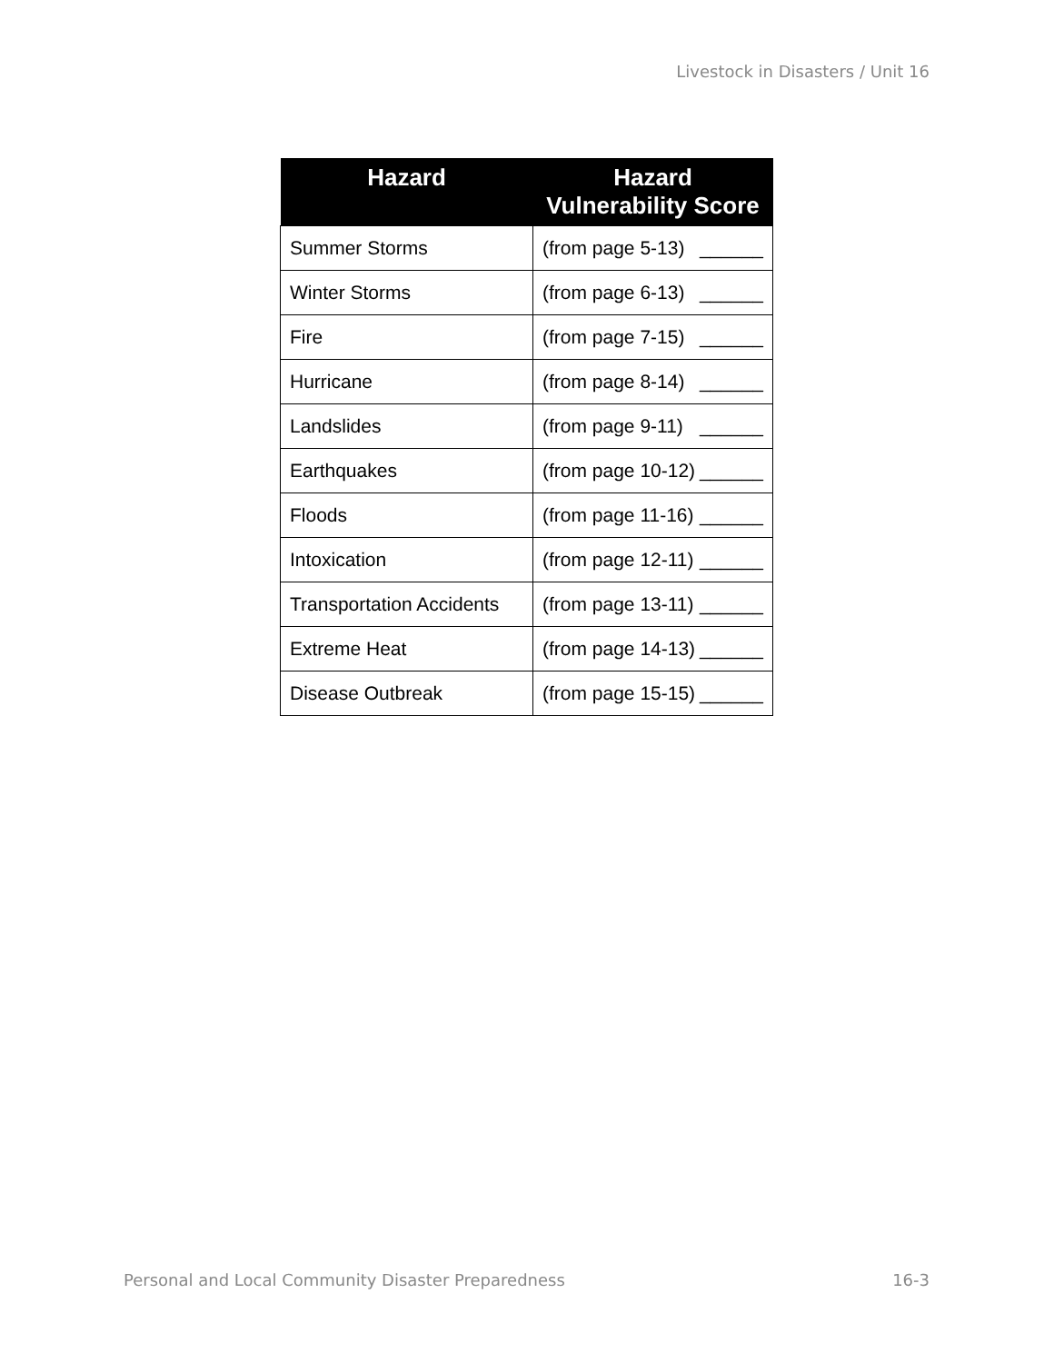Livestock in Disasters / Unit 16
| Hazard | Hazard Vulnerability Score |
| --- | --- |
| Summer Storms | (from page 5-13) ______ |
| Winter Storms | (from page 6-13) ______ |
| Fire | (from page 7-15) ______ |
| Hurricane | (from page 8-14) ______ |
| Landslides | (from page 9-11) ______ |
| Earthquakes | (from page 10-12) ______ |
| Floods | (from page 11-16) ______ |
| Intoxication | (from page 12-11) ______ |
| Transportation Accidents | (from page 13-11) ______ |
| Extreme Heat | (from page 14-13) ______ |
| Disease Outbreak | (from page 15-15) ______ |
Personal and Local Community Disaster Preparedness 16-3